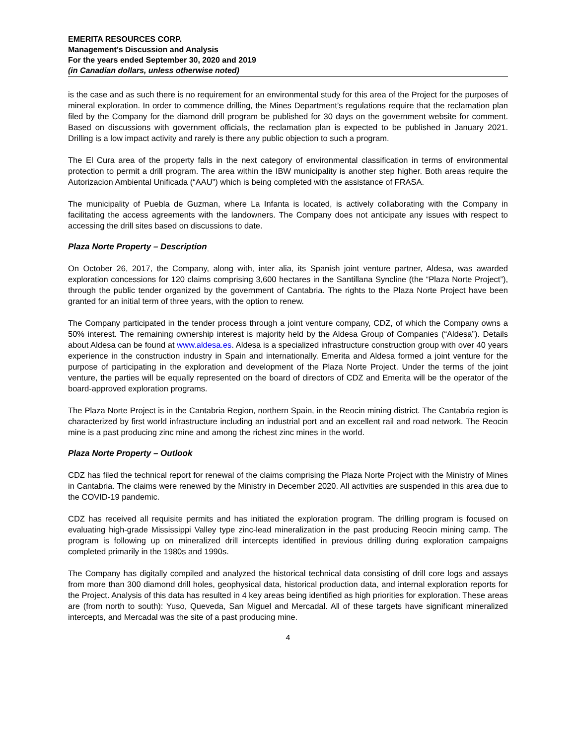EMERITA RESOURCES CORP.
Management’s Discussion and Analysis
For the years ended September 30, 2020 and 2019
(in Canadian dollars, unless otherwise noted)
is the case and as such there is no requirement for an environmental study for this area of the Project for the purposes of mineral exploration. In order to commence drilling, the Mines Department’s regulations require that the reclamation plan filed by the Company for the diamond drill program be published for 30 days on the government website for comment. Based on discussions with government officials, the reclamation plan is expected to be published in January 2021. Drilling is a low impact activity and rarely is there any public objection to such a program.
The El Cura area of the property falls in the next category of environmental classification in terms of environmental protection to permit a drill program. The area within the IBW municipality is another step higher. Both areas require the Autorizacion Ambiental Unificada (“AAU”) which is being completed with the assistance of FRASA.
The municipality of Puebla de Guzman, where La Infanta is located, is actively collaborating with the Company in facilitating the access agreements with the landowners. The Company does not anticipate any issues with respect to accessing the drill sites based on discussions to date.
Plaza Norte Property – Description
On October 26, 2017, the Company, along with, inter alia, its Spanish joint venture partner, Aldesa, was awarded exploration concessions for 120 claims comprising 3,600 hectares in the Santillana Syncline (the “Plaza Norte Project”), through the public tender organized by the government of Cantabria. The rights to the Plaza Norte Project have been granted for an initial term of three years, with the option to renew.
The Company participated in the tender process through a joint venture company, CDZ, of which the Company owns a 50% interest. The remaining ownership interest is majority held by the Aldesa Group of Companies (“Aldesa”). Details about Aldesa can be found at www.aldesa.es. Aldesa is a specialized infrastructure construction group with over 40 years experience in the construction industry in Spain and internationally. Emerita and Aldesa formed a joint venture for the purpose of participating in the exploration and development of the Plaza Norte Project. Under the terms of the joint venture, the parties will be equally represented on the board of directors of CDZ and Emerita will be the operator of the board-approved exploration programs.
The Plaza Norte Project is in the Cantabria Region, northern Spain, in the Reocin mining district. The Cantabria region is characterized by first world infrastructure including an industrial port and an excellent rail and road network. The Reocin mine is a past producing zinc mine and among the richest zinc mines in the world.
Plaza Norte Property – Outlook
CDZ has filed the technical report for renewal of the claims comprising the Plaza Norte Project with the Ministry of Mines in Cantabria. The claims were renewed by the Ministry in December 2020. All activities are suspended in this area due to the COVID-19 pandemic.
CDZ has received all requisite permits and has initiated the exploration program. The drilling program is focused on evaluating high-grade Mississippi Valley type zinc-lead mineralization in the past producing Reocin mining camp. The program is following up on mineralized drill intercepts identified in previous drilling during exploration campaigns completed primarily in the 1980s and 1990s.
The Company has digitally compiled and analyzed the historical technical data consisting of drill core logs and assays from more than 300 diamond drill holes, geophysical data, historical production data, and internal exploration reports for the Project. Analysis of this data has resulted in 4 key areas being identified as high priorities for exploration. These areas are (from north to south): Yuso, Queveda, San Miguel and Mercadal. All of these targets have significant mineralized intercepts, and Mercadal was the site of a past producing mine.
4